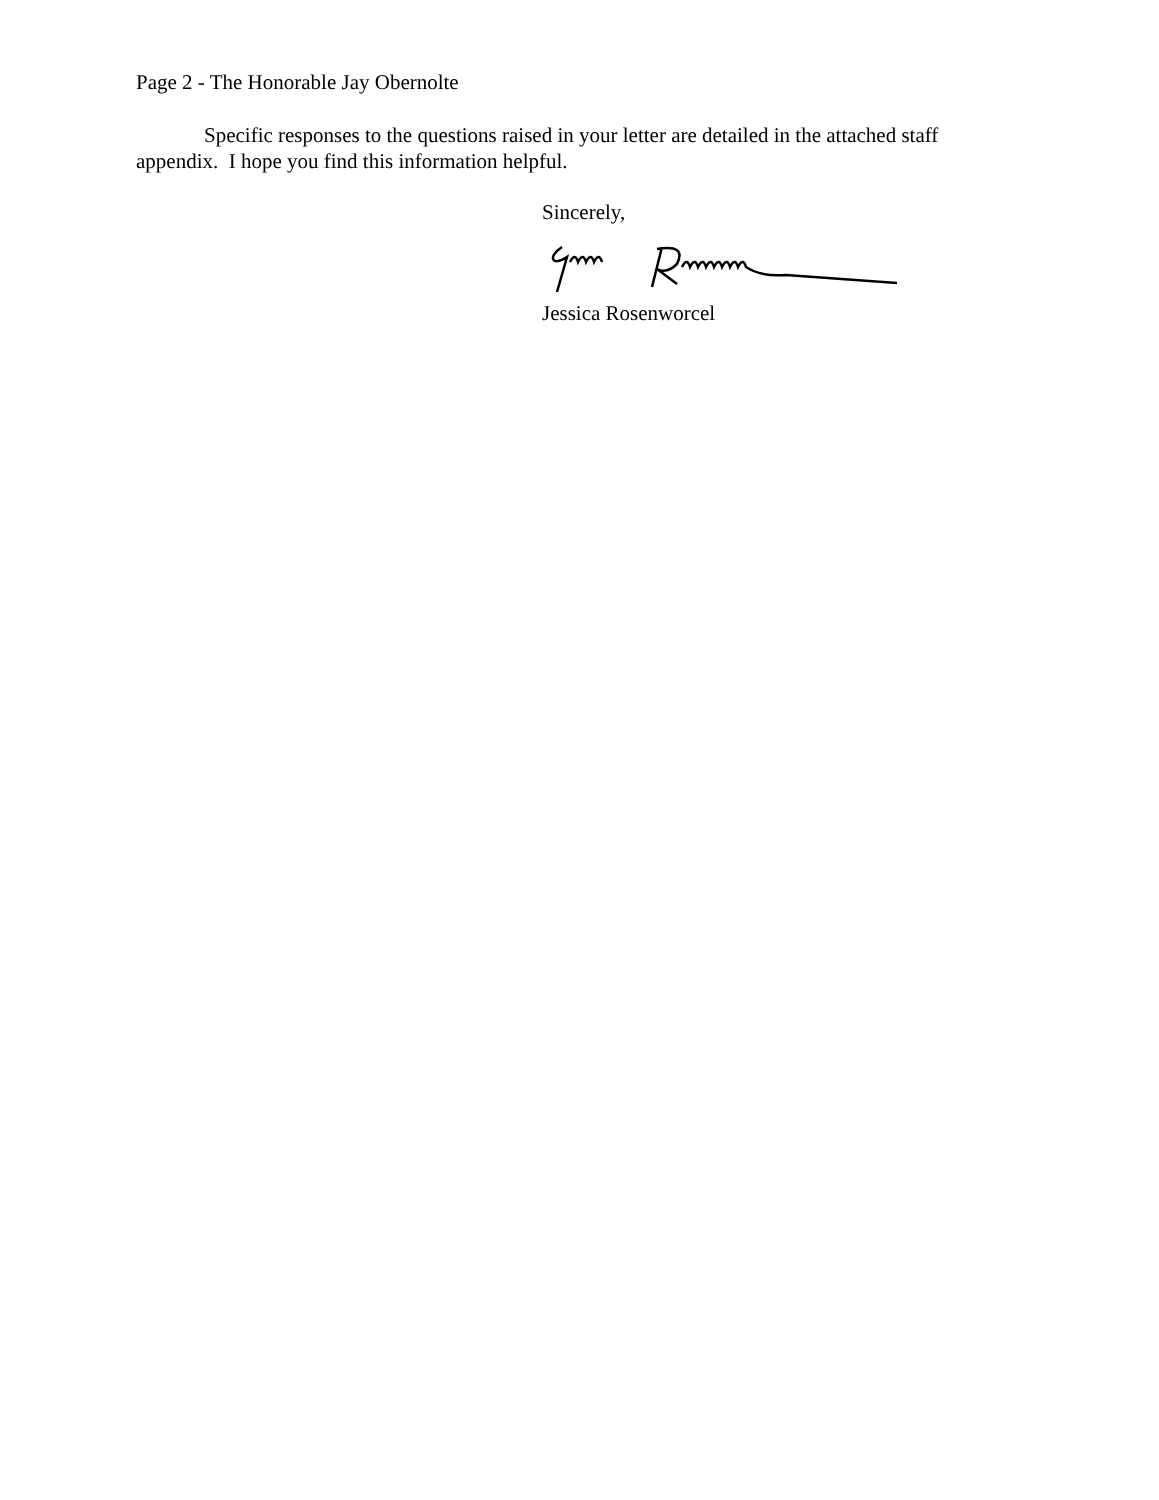Page 2 - The Honorable Jay Obernolte
Specific responses to the questions raised in your letter are detailed in the attached staff appendix. I hope you find this information helpful.
Sincerely,
Jessica Rosenworcel